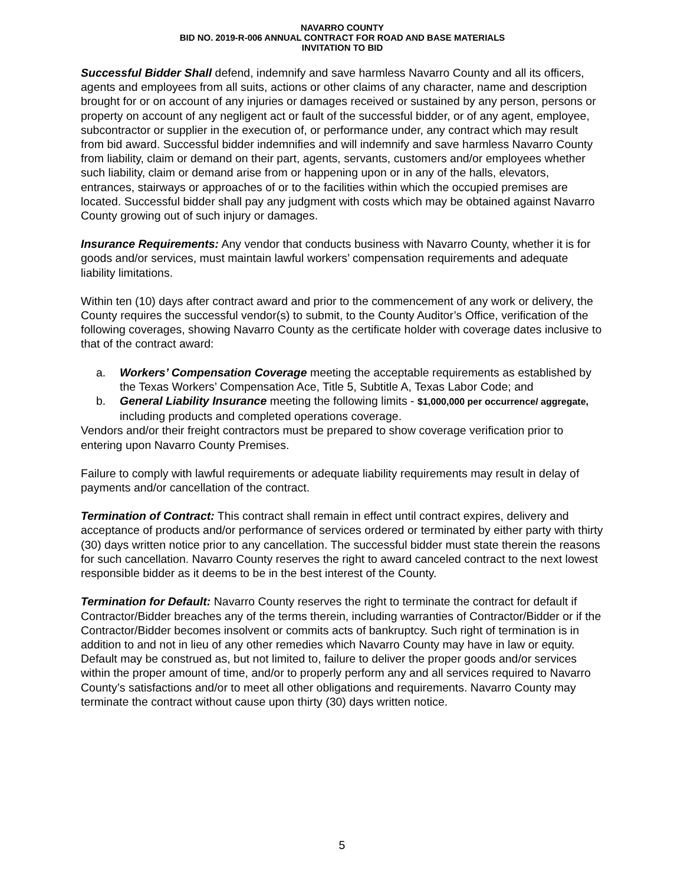NAVARRO COUNTY
BID NO. 2019-R-006 ANNUAL CONTRACT FOR ROAD AND BASE MATERIALS
INVITATION TO BID
Successful Bidder Shall defend, indemnify and save harmless Navarro County and all its officers, agents and employees from all suits, actions or other claims of any character, name and description brought for or on account of any injuries or damages received or sustained by any person, persons or property on account of any negligent act or fault of the successful bidder, or of any agent, employee, subcontractor or supplier in the execution of, or performance under, any contract which may result from bid award. Successful bidder indemnifies and will indemnify and save harmless Navarro County from liability, claim or demand on their part, agents, servants, customers and/or employees whether such liability, claim or demand arise from or happening upon or in any of the halls, elevators, entrances, stairways or approaches of or to the facilities within which the occupied premises are located. Successful bidder shall pay any judgment with costs which may be obtained against Navarro County growing out of such injury or damages.
Insurance Requirements: Any vendor that conducts business with Navarro County, whether it is for goods and/or services, must maintain lawful workers’ compensation requirements and adequate liability limitations.
Within ten (10) days after contract award and prior to the commencement of any work or delivery, the County requires the successful vendor(s) to submit, to the County Auditor’s Office, verification of the following coverages, showing Navarro County as the certificate holder with coverage dates inclusive to that of the contract award:
a. Workers’ Compensation Coverage meeting the acceptable requirements as established by the Texas Workers’ Compensation Ace, Title 5, Subtitle A, Texas Labor Code; and
b. General Liability Insurance meeting the following limits - $1,000,000 per occurrence/ aggregate, including products and completed operations coverage.
Vendors and/or their freight contractors must be prepared to show coverage verification prior to entering upon Navarro County Premises.
Failure to comply with lawful requirements or adequate liability requirements may result in delay of payments and/or cancellation of the contract.
Termination of Contract: This contract shall remain in effect until contract expires, delivery and acceptance of products and/or performance of services ordered or terminated by either party with thirty (30) days written notice prior to any cancellation. The successful bidder must state therein the reasons for such cancellation. Navarro County reserves the right to award canceled contract to the next lowest responsible bidder as it deems to be in the best interest of the County.
Termination for Default: Navarro County reserves the right to terminate the contract for default if Contractor/Bidder breaches any of the terms therein, including warranties of Contractor/Bidder or if the Contractor/Bidder becomes insolvent or commits acts of bankruptcy. Such right of termination is in addition to and not in lieu of any other remedies which Navarro County may have in law or equity. Default may be construed as, but not limited to, failure to deliver the proper goods and/or services within the proper amount of time, and/or to properly perform any and all services required to Navarro County’s satisfactions and/or to meet all other obligations and requirements. Navarro County may terminate the contract without cause upon thirty (30) days written notice.
5